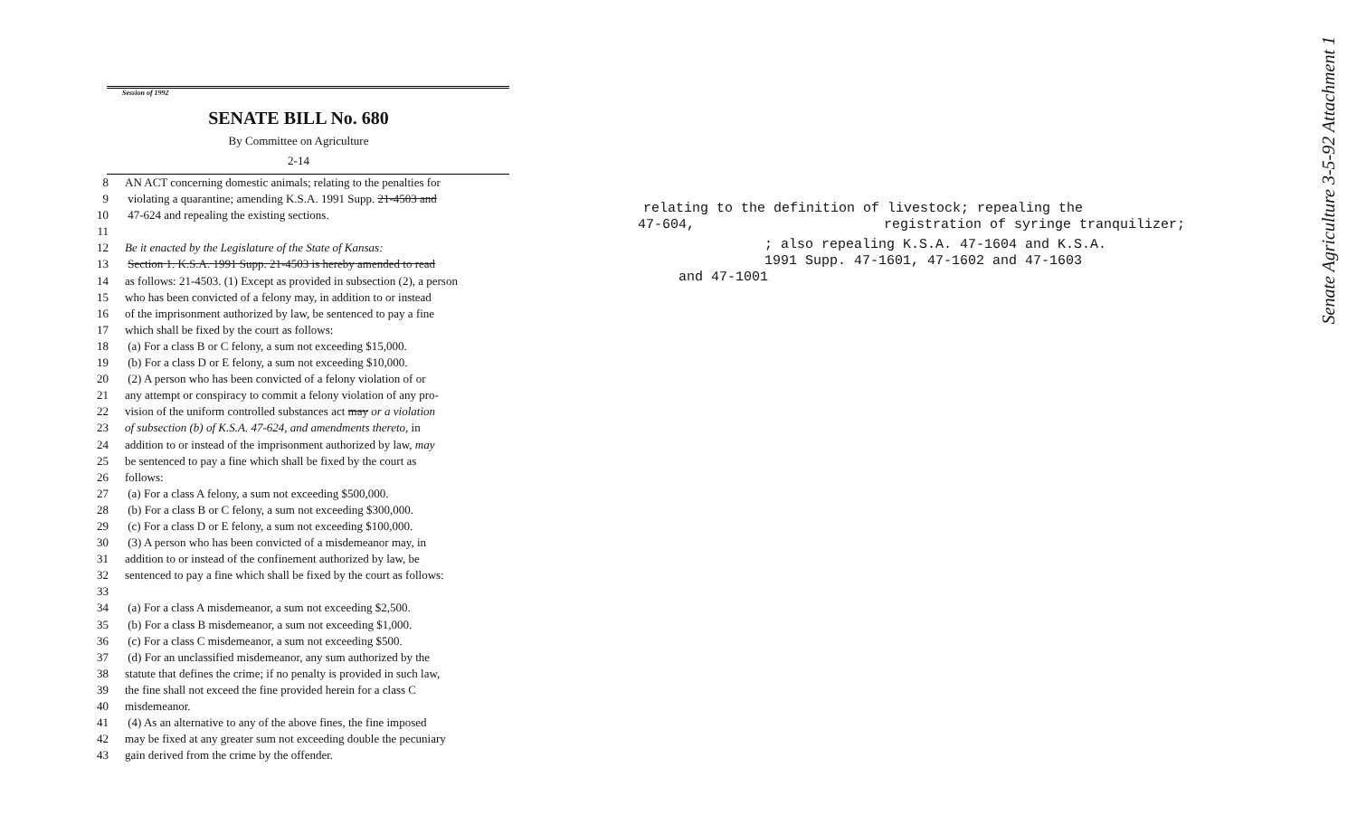Session of 1992
SENATE BILL No. 680
By Committee on Agriculture
2-14
8 AN ACT concerning domestic animals; relating to the penalties for
9 violating a quarantine; amending K.S.A. 1991 Supp. 21-4503 and
10 47-624 and repealing the existing sections.
11
12 Be it enacted by the Legislature of the State of Kansas:
13 Section 1. K.S.A. 1991 Supp. 21-4503 is hereby amended to read
14 as follows: 21-4503. (1) Except as provided in subsection (2), a person
15 who has been convicted of a felony may, in addition to or instead
16 of the imprisonment authorized by law, be sentenced to pay a fine
17 which shall be fixed by the court as follows:
18 (a) For a class B or C felony, a sum not exceeding $15,000.
19 (b) For a class D or E felony, a sum not exceeding $10,000.
20 (2) A person who has been convicted of a felony violation of or
21 any attempt or conspiracy to commit a felony violation of any pro-
22 vision of the uniform controlled substances act may or a violation
23 of subsection (b) of K.S.A. 47-624, and amendments thereto, in
24 addition to or instead of the imprisonment authorized by law, may
25 be sentenced to pay a fine which shall be fixed by the court as
26 follows:
27 (a) For a class A felony, a sum not exceeding $500,000.
28 (b) For a class B or C felony, a sum not exceeding $300,000.
29 (c) For a class D or E felony, a sum not exceeding $100,000.
30 (3) A person who has been convicted of a misdemeanor may, in
31 addition to or instead of the confinement authorized by law, be
32 sentenced to pay a fine which shall be fixed by the court as follows:
33
34 (a) For a class A misdemeanor, a sum not exceeding $2,500.
35 (b) For a class B misdemeanor, a sum not exceeding $1,000.
36 (c) For a class C misdemeanor, a sum not exceeding $500.
37 (d) For an unclassified misdemeanor, any sum authorized by the
38 statute that defines the crime; if no penalty is provided in such law,
39 the fine shall not exceed the fine provided herein for a class C
40 misdemeanor.
41 (4) As an alternative to any of the above fines, the fine imposed
42 may be fixed at any greater sum not exceeding double the pecuniary
43 gain derived from the crime by the offender.
relating to the definition of livestock; repealing the
47-604, registration of syringe tranquilizer;
; also repealing K.S.A. 47-1604 and K.S.A.
1991 Supp. 47-1601, 47-1602 and 47-1603
and 47-1001
Senate Agriculture 3-5-92 Attachment 1